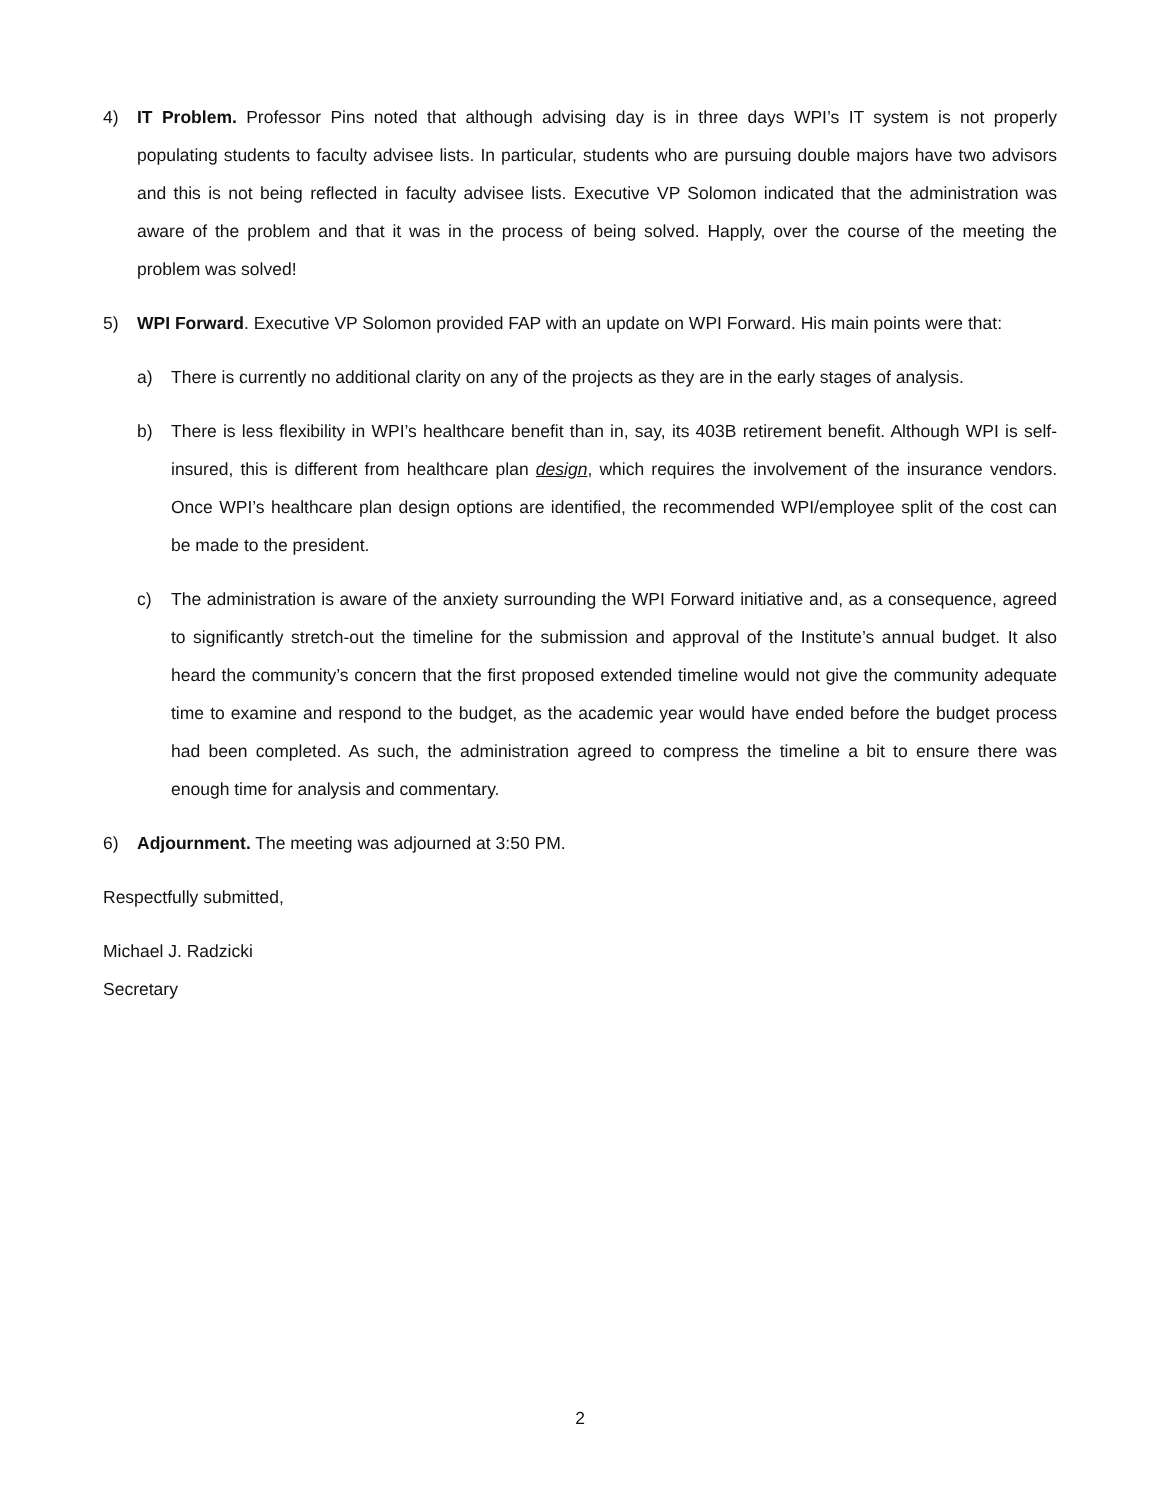4) IT Problem. Professor Pins noted that although advising day is in three days WPI’s IT system is not properly populating students to faculty advisee lists. In particular, students who are pursuing double majors have two advisors and this is not being reflected in faculty advisee lists. Executive VP Solomon indicated that the administration was aware of the problem and that it was in the process of being solved. Happly, over the course of the meeting the problem was solved!
5) WPI Forward. Executive VP Solomon provided FAP with an update on WPI Forward. His main points were that:
a) There is currently no additional clarity on any of the projects as they are in the early stages of analysis.
b) There is less flexibility in WPI’s healthcare benefit than in, say, its 403B retirement benefit. Although WPI is self-insured, this is different from healthcare plan design, which requires the involvement of the insurance vendors. Once WPI’s healthcare plan design options are identified, the recommended WPI/employee split of the cost can be made to the president.
c) The administration is aware of the anxiety surrounding the WPI Forward initiative and, as a consequence, agreed to significantly stretch-out the timeline for the submission and approval of the Institute’s annual budget. It also heard the community’s concern that the first proposed extended timeline would not give the community adequate time to examine and respond to the budget, as the academic year would have ended before the budget process had been completed. As such, the administration agreed to compress the timeline a bit to ensure there was enough time for analysis and commentary.
6) Adjournment. The meeting was adjourned at 3:50 PM.
Respectfully submitted,
Michael J. Radzicki
Secretary
2